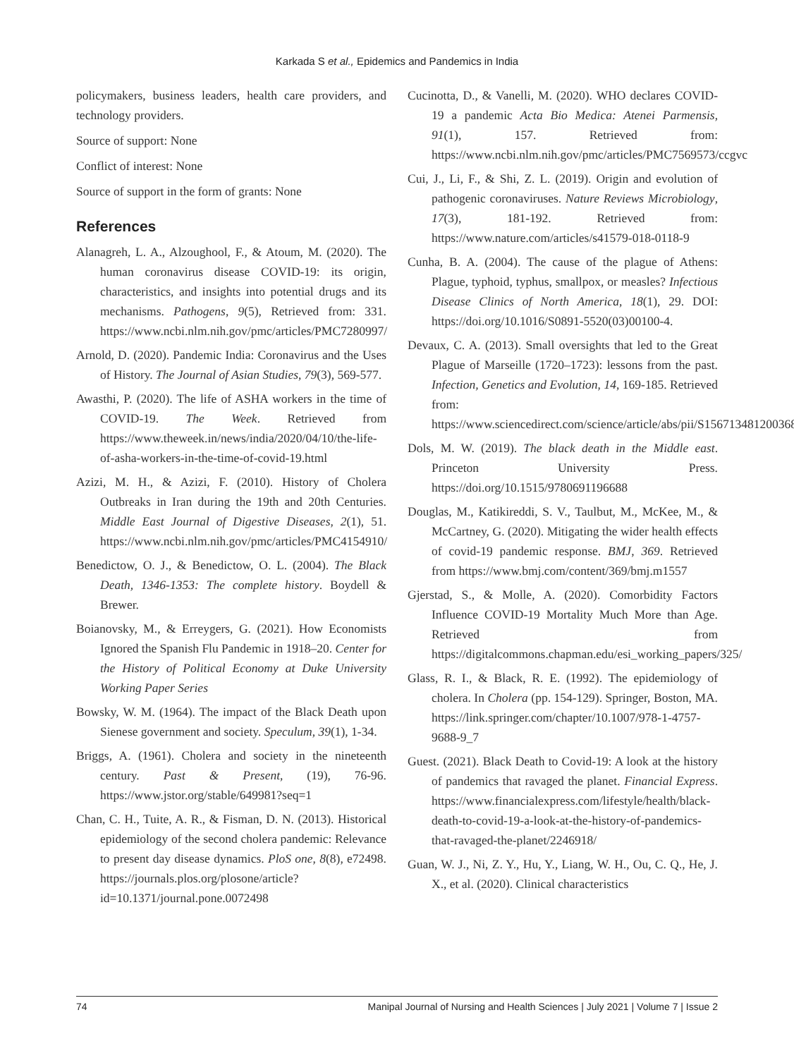Karkada S et al., Epidemics and Pandemics in India
policymakers, business leaders, health care providers, and technology providers.
Source of support: None
Conflict of interest: None
Source of support in the form of grants: None
References
Alanagreh, L. A., Alzoughool, F., & Atoum, M. (2020). The human coronavirus disease COVID-19: its origin, characteristics, and insights into potential drugs and its mechanisms. Pathogens, 9(5), Retrieved from: 331. https://www.ncbi.nlm.nih.gov/pmc/articles/PMC7280997/
Arnold, D. (2020). Pandemic India: Coronavirus and the Uses of History. The Journal of Asian Studies, 79(3), 569-577.
Awasthi, P. (2020). The life of ASHA workers in the time of COVID-19. The Week. Retrieved from https://www.theweek.in/news/india/2020/04/10/the-life-of-asha-workers-in-the-time-of-covid-19.html
Azizi, M. H., & Azizi, F. (2010). History of Cholera Outbreaks in Iran during the 19th and 20th Centuries. Middle East Journal of Digestive Diseases, 2(1), 51. https://www.ncbi.nlm.nih.gov/pmc/articles/PMC4154910/
Benedictow, O. J., & Benedictow, O. L. (2004). The Black Death, 1346-1353: The complete history. Boydell & Brewer.
Boianovsky, M., & Erreygers, G. (2021). How Economists Ignored the Spanish Flu Pandemic in 1918–20. Center for the History of Political Economy at Duke University Working Paper Series
Bowsky, W. M. (1964). The impact of the Black Death upon Sienese government and society. Speculum, 39(1), 1-34.
Briggs, A. (1961). Cholera and society in the nineteenth century. Past & Present, (19), 76-96. https://www.jstor.org/stable/649981?seq=1
Chan, C. H., Tuite, A. R., & Fisman, D. N. (2013). Historical epidemiology of the second cholera pandemic: Relevance to present day disease dynamics. PloS one, 8(8), e72498. https://journals.plos.org/plosone/article?id=10.1371/journal.pone.0072498
Cucinotta, D., & Vanelli, M. (2020). WHO declares COVID-19 a pandemic Acta Bio Medica: Atenei Parmensis, 91(1), 157. Retrieved from: https://www.ncbi.nlm.nih.gov/pmc/articles/PMC7569573/ccgvc
Cui, J., Li, F., & Shi, Z. L. (2019). Origin and evolution of pathogenic coronaviruses. Nature Reviews Microbiology, 17(3), 181-192. Retrieved from: https://www.nature.com/articles/s41579-018-0118-9
Cunha, B. A. (2004). The cause of the plague of Athens: Plague, typhoid, typhus, smallpox, or measles? Infectious Disease Clinics of North America, 18(1), 29. DOI: https://doi.org/10.1016/S0891-5520(03)00100-4.
Devaux, C. A. (2013). Small oversights that led to the Great Plague of Marseille (1720–1723): lessons from the past. Infection, Genetics and Evolution, 14, 169-185. Retrieved from: https://www.sciencedirect.com/science/article/abs/pii/S1567134812003681
Dols, M. W. (2019). The black death in the Middle east. Princeton University Press. https://doi.org/10.1515/9780691196688
Douglas, M., Katikireddi, S. V., Taulbut, M., McKee, M., & McCartney, G. (2020). Mitigating the wider health effects of covid-19 pandemic response. BMJ, 369. Retrieved from https://www.bmj.com/content/369/bmj.m1557
Gjerstad, S., & Molle, A. (2020). Comorbidity Factors Influence COVID-19 Mortality Much More than Age. Retrieved from https://digitalcommons.chapman.edu/esi_working_papers/325/
Glass, R. I., & Black, R. E. (1992). The epidemiology of cholera. In Cholera (pp. 154-129). Springer, Boston, MA. https://link.springer.com/chapter/10.1007/978-1-4757-9688-9_7
Guest. (2021). Black Death to Covid-19: A look at the history of pandemics that ravaged the planet. Financial Express. https://www.financialexpress.com/lifestyle/health/black-death-to-covid-19-a-look-at-the-history-of-pandemics-that-ravaged-the-planet/2246918/
Guan, W. J., Ni, Z. Y., Hu, Y., Liang, W. H., Ou, C. Q., He, J. X., et al. (2020). Clinical characteristics
74 Manipal Journal of Nursing and Health Sciences | July 2021 | Volume 7 | Issue 2